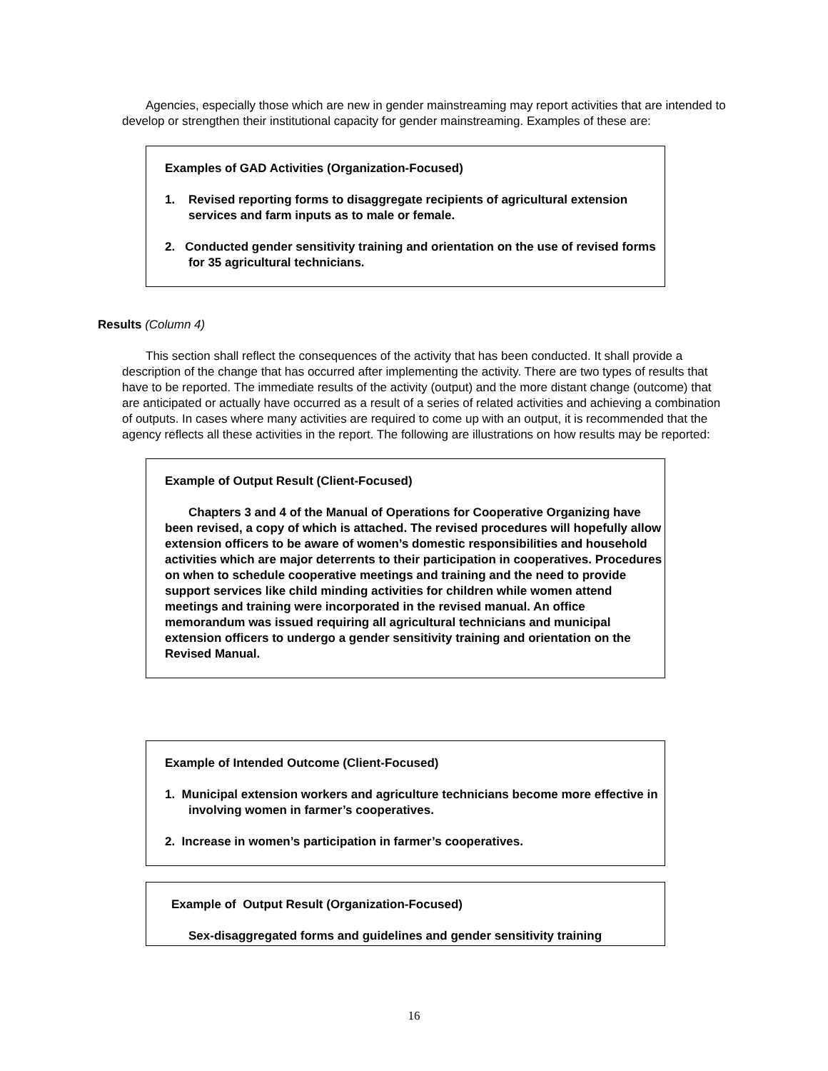Agencies, especially those which are new in gender mainstreaming may report activities that are intended to develop or strengthen their institutional capacity for gender mainstreaming. Examples of these are:
Examples of GAD Activities (Organization-Focused)
1. Revised reporting forms to disaggregate recipients of agricultural extension services and farm inputs as to male or female.
2. Conducted gender sensitivity training and orientation on the use of revised forms for 35 agricultural technicians.
Results (Column 4)
This section shall reflect the consequences of the activity that has been conducted. It shall provide a description of the change that has occurred after implementing the activity. There are two types of results that have to be reported. The immediate results of the activity (output) and the more distant change (outcome) that are anticipated or actually have occurred as a result of a series of related activities and achieving a combination of outputs. In cases where many activities are required to come up with an output, it is recommended that the agency reflects all these activities in the report. The following are illustrations on how results may be reported:
Example of Output Result (Client-Focused)
Chapters 3 and 4 of the Manual of Operations for Cooperative Organizing have been revised, a copy of which is attached. The revised procedures will hopefully allow extension officers to be aware of women’s domestic responsibilities and household activities which are major deterrents to their participation in cooperatives. Procedures on when to schedule cooperative meetings and training and the need to provide support services like child minding activities for children while women attend meetings and training were incorporated in the revised manual. An office memorandum was issued requiring all agricultural technicians and municipal extension officers to undergo a gender sensitivity training and orientation on the Revised Manual.
Example of Intended Outcome (Client-Focused)
1. Municipal extension workers and agriculture technicians become more effective in involving women in farmer’s cooperatives.
2. Increase in women’s participation in farmer’s cooperatives.
Example of Output Result (Organization-Focused)
Sex-disaggregated forms and guidelines and gender sensitivity training
16